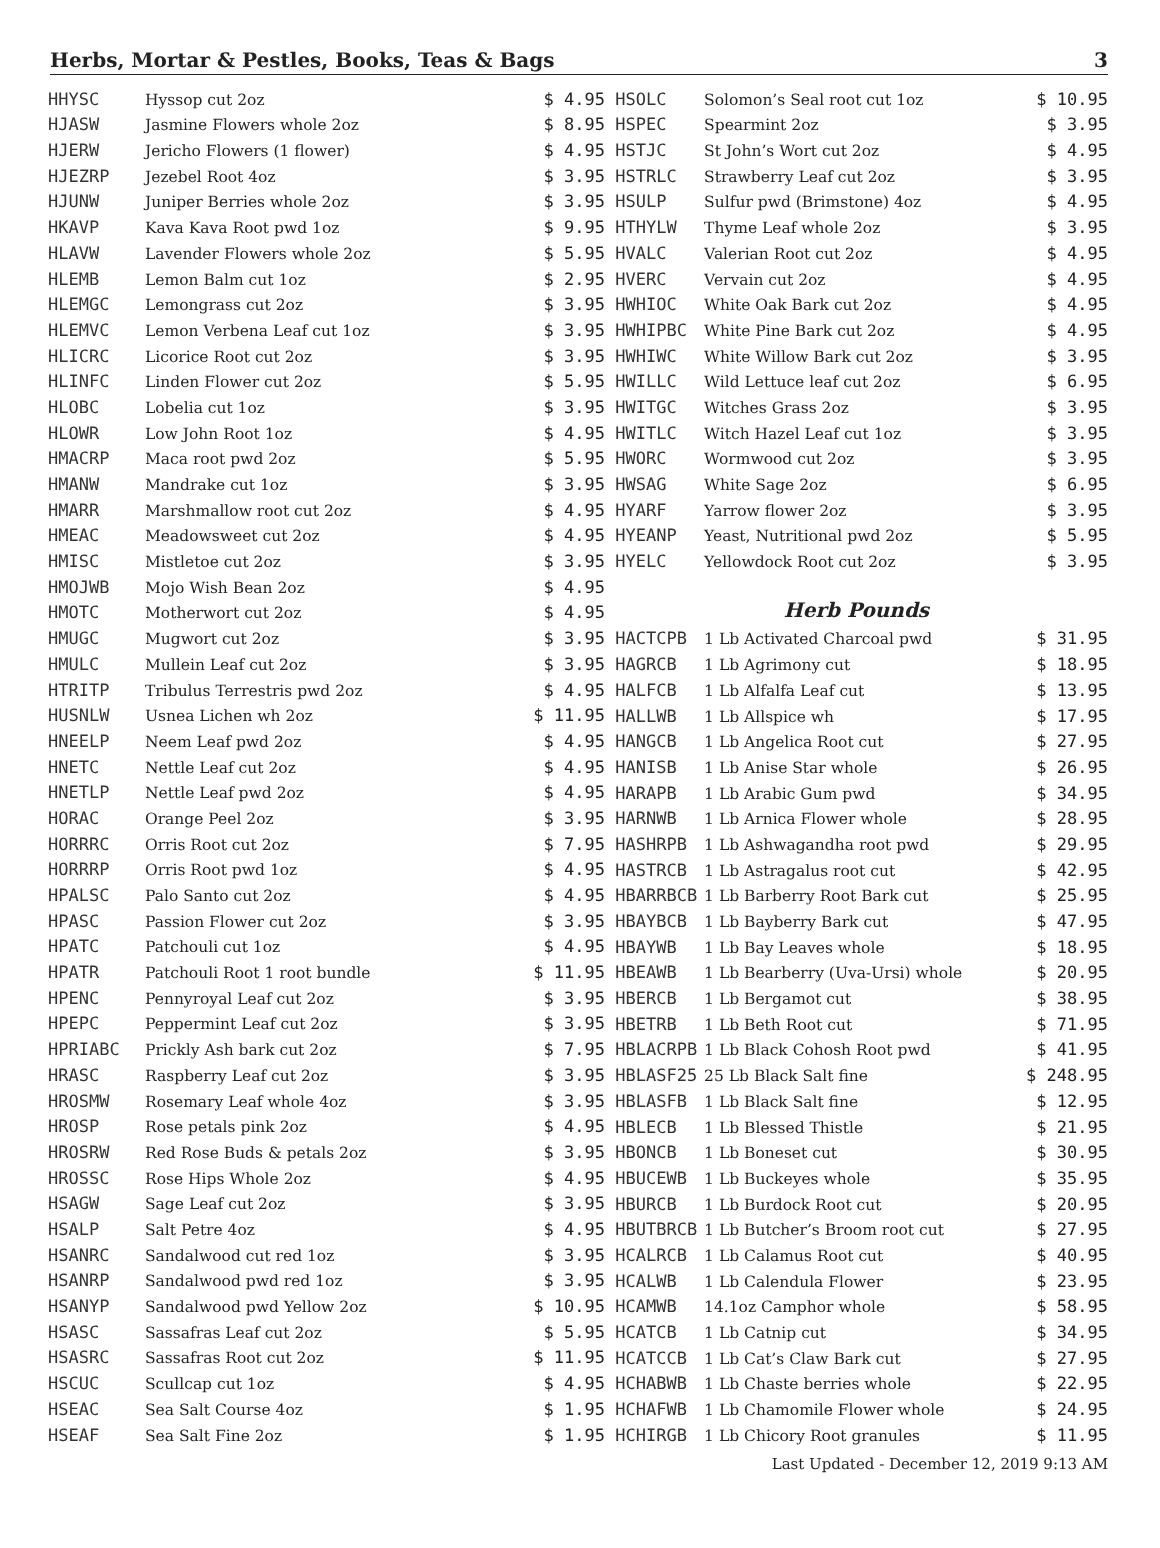Herbs, Mortar & Pestles, Books, Teas & Bags 3
| HHYSC | Hyssop cut 2oz | $ 4.95 |
| HJASW | Jasmine Flowers whole 2oz | $ 8.95 |
| HJERW | Jericho Flowers (1 flower) | $ 4.95 |
| HJEZRP | Jezebel Root 4oz | $ 3.95 |
| HJUNW | Juniper Berries whole 2oz | $ 3.95 |
| HKAVP | Kava Kava Root pwd 1oz | $ 9.95 |
| HLAVW | Lavender Flowers whole 2oz | $ 5.95 |
| HLEMB | Lemon Balm cut 1oz | $ 2.95 |
| HLEMGC | Lemongrass cut 2oz | $ 3.95 |
| HLEMVC | Lemon Verbena Leaf cut 1oz | $ 3.95 |
| HLICRC | Licorice Root cut 2oz | $ 3.95 |
| HLINFC | Linden Flower cut 2oz | $ 5.95 |
| HLOBC | Lobelia cut 1oz | $ 3.95 |
| HLOWR | Low John Root 1oz | $ 4.95 |
| HMACRP | Maca root pwd 2oz | $ 5.95 |
| HMANW | Mandrake cut 1oz | $ 3.95 |
| HMARR | Marshmallow root cut 2oz | $ 4.95 |
| HMEAC | Meadowsweet cut 2oz | $ 4.95 |
| HMISC | Mistletoe cut 2oz | $ 3.95 |
| HMOJWB | Mojo Wish Bean 2oz | $ 4.95 |
| HMOTC | Motherwort cut 2oz | $ 4.95 |
| HMUGC | Mugwort cut 2oz | $ 3.95 |
| HMULC | Mullein Leaf cut 2oz | $ 3.95 |
| HTRITP | Tribulus Terrestris pwd 2oz | $ 4.95 |
| HUSNLW | Usnea Lichen wh 2oz | $ 11.95 |
| HNEELP | Neem Leaf pwd 2oz | $ 4.95 |
| HNETC | Nettle Leaf cut 2oz | $ 4.95 |
| HNETLP | Nettle Leaf pwd 2oz | $ 4.95 |
| HORAC | Orange Peel 2oz | $ 3.95 |
| HORRRC | Orris Root cut 2oz | $ 7.95 |
| HORRRP | Orris Root pwd 1oz | $ 4.95 |
| HPALSC | Palo Santo cut 2oz | $ 4.95 |
| HPASC | Passion Flower cut 2oz | $ 3.95 |
| HPATC | Patchouli cut 1oz | $ 4.95 |
| HPATR | Patchouli Root 1 root bundle | $ 11.95 |
| HPENC | Pennyroyal Leaf cut 2oz | $ 3.95 |
| HPEPC | Peppermint Leaf cut 2oz | $ 3.95 |
| HPRIABC | Prickly Ash bark cut 2oz | $ 7.95 |
| HRASC | Raspberry Leaf cut 2oz | $ 3.95 |
| HROSMW | Rosemary Leaf whole 4oz | $ 3.95 |
| HROSP | Rose petals pink 2oz | $ 4.95 |
| HROSRW | Red Rose Buds & petals 2oz | $ 3.95 |
| HROSSC | Rose Hips Whole 2oz | $ 4.95 |
| HSAGW | Sage Leaf cut 2oz | $ 3.95 |
| HSALP | Salt Petre 4oz | $ 4.95 |
| HSANRC | Sandalwood cut red 1oz | $ 3.95 |
| HSANRP | Sandalwood pwd red 1oz | $ 3.95 |
| HSANYP | Sandalwood pwd Yellow 2oz | $ 10.95 |
| HSASC | Sassafras Leaf cut 2oz | $ 5.95 |
| HSASRC | Sassafras Root cut 2oz | $ 11.95 |
| HSCUC | Scullcap cut 1oz | $ 4.95 |
| HSEAC | Sea Salt Course 4oz | $ 1.95 |
| HSEAF | Sea Salt Fine 2oz | $ 1.95 |
| HSOLC | Solomon’s Seal root cut 1oz | $ 10.95 |
| HSPEC | Spearmint 2oz | $ 3.95 |
| HSTJC | St John’s Wort cut 2oz | $ 4.95 |
| HSTRLC | Strawberry Leaf cut 2oz | $ 3.95 |
| HSULP | Sulfur pwd (Brimstone) 4oz | $ 4.95 |
| HTHYLW | Thyme Leaf whole 2oz | $ 3.95 |
| HVALC | Valerian Root cut 2oz | $ 4.95 |
| HVERC | Vervain cut 2oz | $ 4.95 |
| HWHIOC | White Oak Bark cut 2oz | $ 4.95 |
| HWHIPBC | White Pine Bark cut 2oz | $ 4.95 |
| HWHIWC | White Willow Bark cut 2oz | $ 3.95 |
| HWILLC | Wild Lettuce leaf cut 2oz | $ 6.95 |
| HWITGC | Witches Grass 2oz | $ 3.95 |
| HWITLC | Witch Hazel Leaf cut 1oz | $ 3.95 |
| HWORC | Wormwood cut 2oz | $ 3.95 |
| HWSAG | White Sage 2oz | $ 6.95 |
| HYARF | Yarrow flower 2oz | $ 3.95 |
| HYEANP | Yeast, Nutritional pwd 2oz | $ 5.95 |
| HYELC | Yellowdock Root cut 2oz | $ 3.95 |
| Herb Pounds | | |
| HACTCPB | 1 Lb Activated Charcoal pwd | $ 31.95 |
| HAGRCB | 1 Lb Agrimony cut | $ 18.95 |
| HALFCB | 1 Lb Alfalfa Leaf cut | $ 13.95 |
| HALLWB | 1 Lb Allspice wh | $ 17.95 |
| HANGCB | 1 Lb Angelica Root cut | $ 27.95 |
| HANISB | 1 Lb Anise Star whole | $ 26.95 |
| HARAPB | 1 Lb Arabic Gum pwd | $ 34.95 |
| HARNWB | 1 Lb Arnica Flower whole | $ 28.95 |
| HASHRPB | 1 Lb Ashwagandha root pwd | $ 29.95 |
| HASTRCB | 1 Lb Astragalus root cut | $ 42.95 |
| HBARRBCB | 1 Lb Barberry Root Bark cut | $ 25.95 |
| HBAYBCB | 1 Lb Bayberry Bark cut | $ 47.95 |
| HBAYWB | 1 Lb Bay Leaves whole | $ 18.95 |
| HBEAWB | 1 Lb Bearberry (Uva-Ursi) whole | $ 20.95 |
| HBERCB | 1 Lb Bergamot cut | $ 38.95 |
| HBETRB | 1 Lb Beth Root cut | $ 71.95 |
| HBLACRPB | 1 Lb Black Cohosh Root pwd | $ 41.95 |
| HBLASF25 | 25 Lb Black Salt fine | $ 248.95 |
| HBLASFB | 1 Lb Black Salt fine | $ 12.95 |
| HBLECB | 1 Lb Blessed Thistle | $ 21.95 |
| HBONCB | 1 Lb Boneset cut | $ 30.95 |
| HBUCEWB | 1 Lb Buckeyes whole | $ 35.95 |
| HBURCB | 1 Lb Burdock Root cut | $ 20.95 |
| HBUTBRCB | 1 Lb Butcher’s Broom root cut | $ 27.95 |
| HCALRCB | 1 Lb Calamus Root cut | $ 40.95 |
| HCALWB | 1 Lb Calendula Flower | $ 23.95 |
| HCAMWB | 14.1oz Camphor whole | $ 58.95 |
| HCATCB | 1 Lb Catnip cut | $ 34.95 |
| HCATCCB | 1 Lb Cat’s Claw Bark cut | $ 27.95 |
| HCHABWB | 1 Lb Chaste berries whole | $ 22.95 |
| HCHAFWB | 1 Lb Chamomile Flower whole | $ 24.95 |
| HCHIRGB | 1 Lb Chicory Root granules | $ 11.95 |
Last Updated - December 12, 2019 9:13 AM